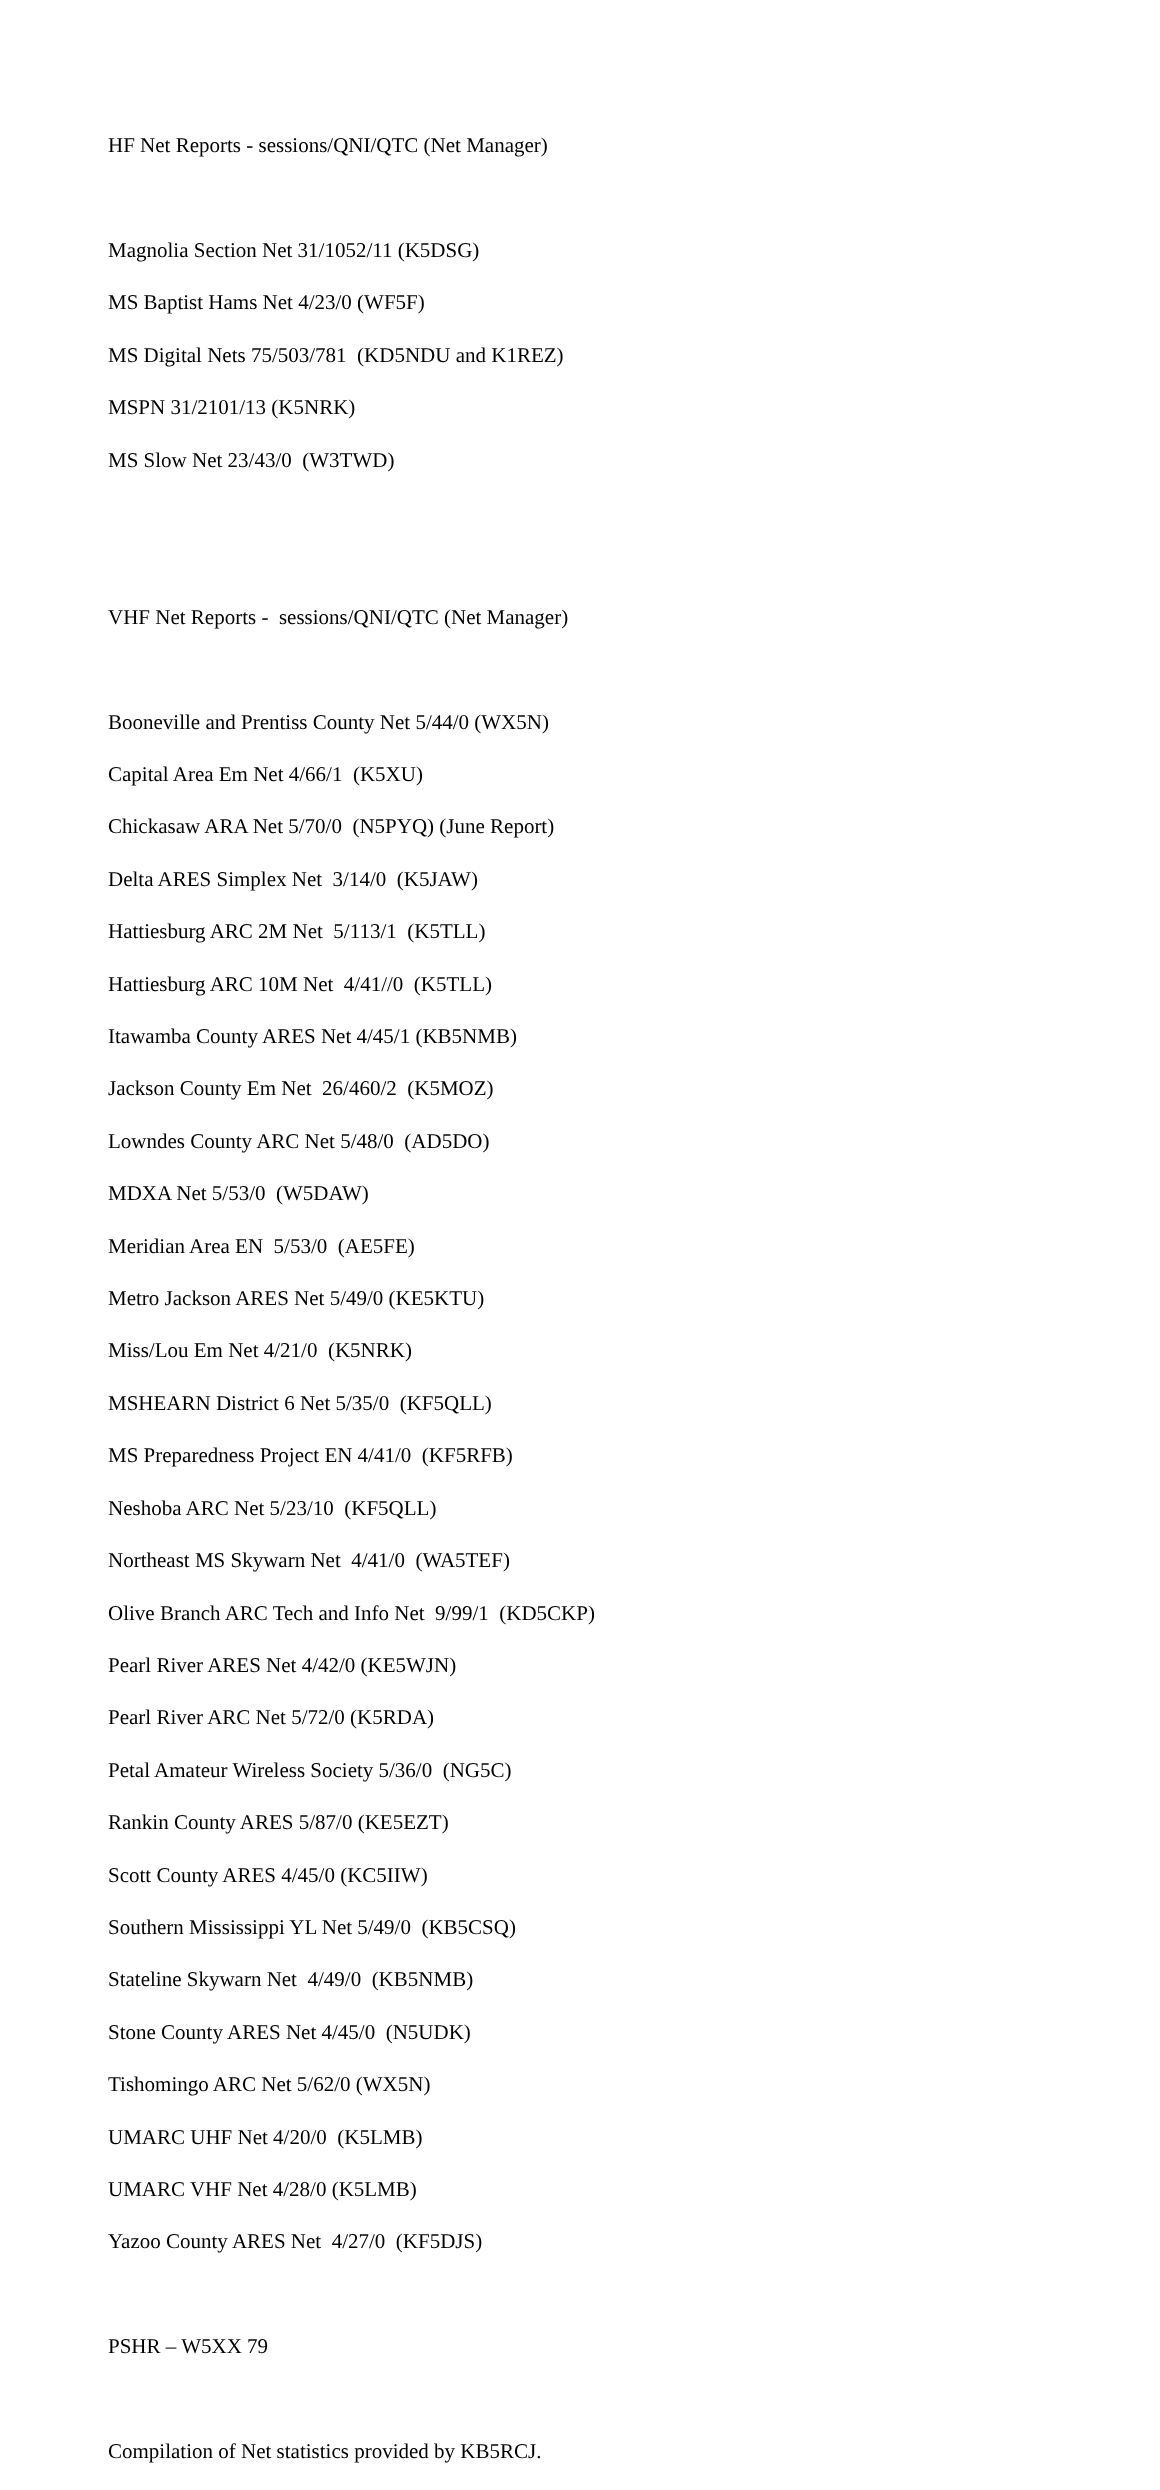HF Net Reports - sessions/QNI/QTC (Net Manager)
Magnolia Section Net 31/1052/11 (K5DSG)
MS Baptist Hams Net 4/23/0 (WF5F)
MS Digital Nets 75/503/781 (KD5NDU and K1REZ)
MSPN 31/2101/13 (K5NRK)
MS Slow Net 23/43/0 (W3TWD)
VHF Net Reports - sessions/QNI/QTC (Net Manager)
Booneville and Prentiss County Net 5/44/0 (WX5N)
Capital Area Em Net 4/66/1 (K5XU)
Chickasaw ARA Net 5/70/0 (N5PYQ) (June Report)
Delta ARES Simplex Net 3/14/0 (K5JAW)
Hattiesburg ARC 2M Net 5/113/1 (K5TLL)
Hattiesburg ARC 10M Net 4/41//0 (K5TLL)
Itawamba County ARES Net 4/45/1 (KB5NMB)
Jackson County Em Net 26/460/2 (K5MOZ)
Lowndes County ARC Net 5/48/0 (AD5DO)
MDXA Net 5/53/0 (W5DAW)
Meridian Area EN 5/53/0 (AE5FE)
Metro Jackson ARES Net 5/49/0 (KE5KTU)
Miss/Lou Em Net 4/21/0 (K5NRK)
MSHEARN District 6 Net 5/35/0 (KF5QLL)
MS Preparedness Project EN 4/41/0 (KF5RFB)
Neshoba ARC Net 5/23/10 (KF5QLL)
Northeast MS Skywarn Net 4/41/0 (WA5TEF)
Olive Branch ARC Tech and Info Net 9/99/1 (KD5CKP)
Pearl River ARES Net 4/42/0 (KE5WJN)
Pearl River ARC Net 5/72/0 (K5RDA)
Petal Amateur Wireless Society 5/36/0 (NG5C)
Rankin County ARES 5/87/0 (KE5EZT)
Scott County ARES 4/45/0 (KC5IIW)
Southern Mississippi YL Net 5/49/0 (KB5CSQ)
Stateline Skywarn Net 4/49/0 (KB5NMB)
Stone County ARES Net 4/45/0 (N5UDK)
Tishomingo ARC Net 5/62/0 (WX5N)
UMARC UHF Net 4/20/0 (K5LMB)
UMARC VHF Net 4/28/0 (K5LMB)
Yazoo County ARES Net 4/27/0 (KF5DJS)
PSHR – W5XX 79
Compilation of Net statistics provided by KB5RCJ.